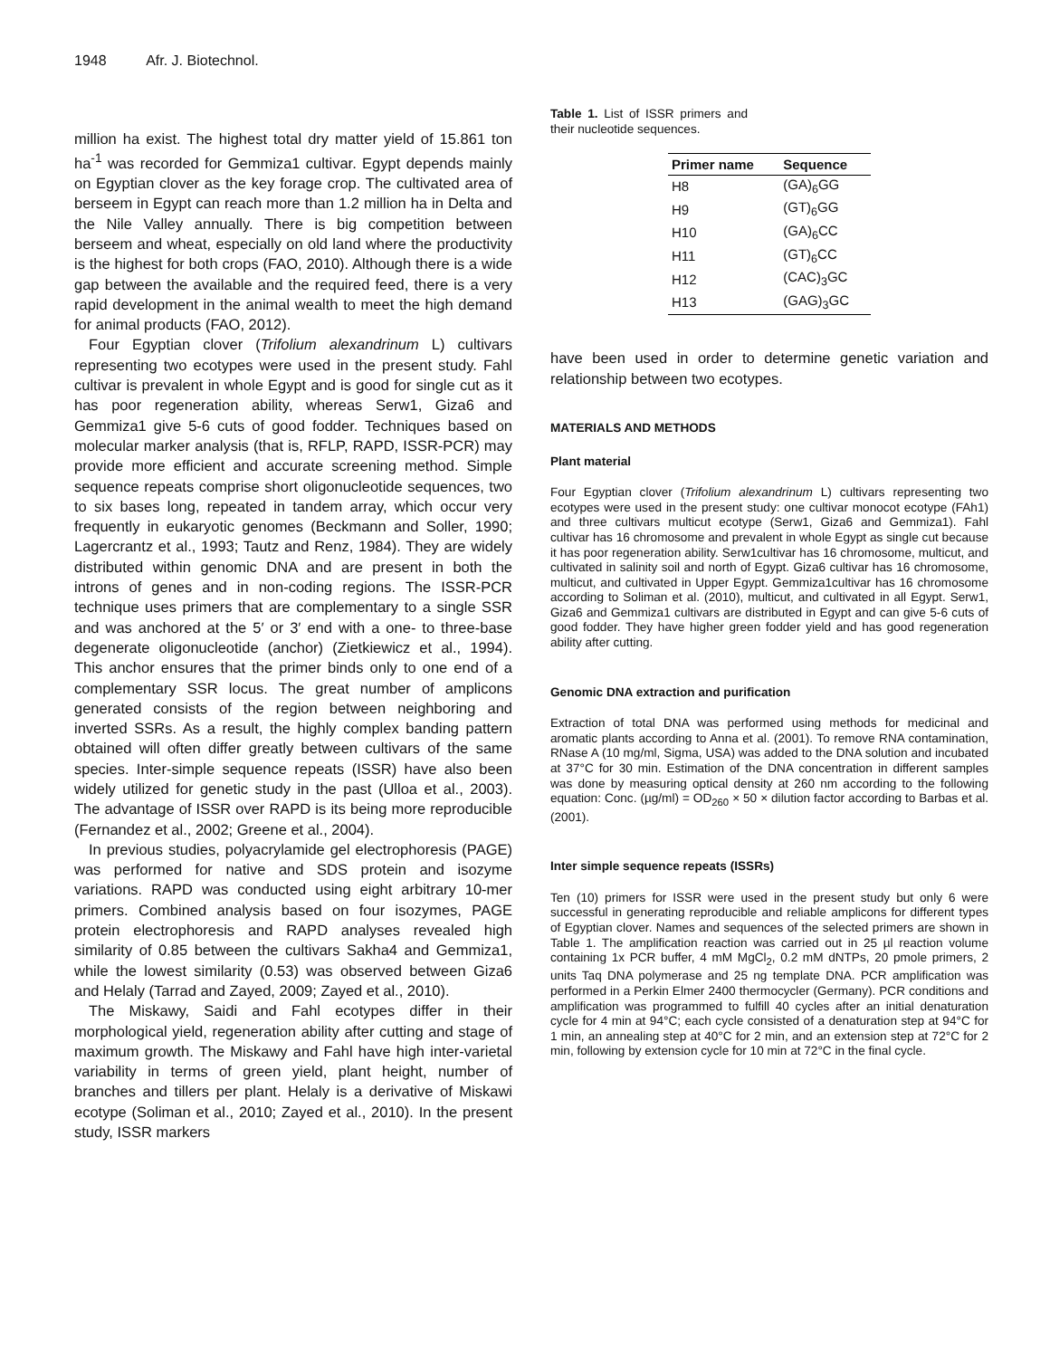1948 Afr. J. Biotechnol.
million ha exist. The highest total dry matter yield of 15.861 ton ha<sup>-1</sup> was recorded for Gemmiza1 cultivar. Egypt depends mainly on Egyptian clover as the key forage crop. The cultivated area of berseem in Egypt can reach more than 1.2 million ha in Delta and the Nile Valley annually. There is big competition between berseem and wheat, especially on old land where the productivity is the highest for both crops (FAO, 2010). Although there is a wide gap between the available and the required feed, there is a very rapid development in the animal wealth to meet the high demand for animal products (FAO, 2012).
Four Egyptian clover (Trifolium alexandrinum L) cultivars representing two ecotypes were used in the present study. Fahl cultivar is prevalent in whole Egypt and is good for single cut as it has poor regeneration ability, whereas Serw1, Giza6 and Gemmiza1 give 5-6 cuts of good fodder. Techniques based on molecular marker analysis (that is, RFLP, RAPD, ISSR-PCR) may provide more efficient and accurate screening method. Simple sequence repeats comprise short oligonucleotide sequences, two to six bases long, repeated in tandem array, which occur very frequently in eukaryotic genomes (Beckmann and Soller, 1990; Lagercrantz et al., 1993; Tautz and Renz, 1984). They are widely distributed within genomic DNA and are present in both the introns of genes and in non-coding regions. The ISSR-PCR technique uses primers that are complementary to a single SSR and was anchored at the 5′ or 3′ end with a one- to three-base degenerate oligonucleotide (anchor) (Zietkiewicz et al., 1994). This anchor ensures that the primer binds only to one end of a complementary SSR locus. The great number of amplicons generated consists of the region between neighboring and inverted SSRs. As a result, the highly complex banding pattern obtained will often differ greatly between cultivars of the same species. Inter-simple sequence repeats (ISSR) have also been widely utilized for genetic study in the past (Ulloa et al., 2003). The advantage of ISSR over RAPD is its being more reproducible (Fernandez et al., 2002; Greene et al., 2004).
In previous studies, polyacrylamide gel electrophoresis (PAGE) was performed for native and SDS protein and isozyme variations. RAPD was conducted using eight arbitrary 10-mer primers. Combined analysis based on four isozymes, PAGE protein electrophoresis and RAPD analyses revealed high similarity of 0.85 between the cultivars Sakha4 and Gemmiza1, while the lowest similarity (0.53) was observed between Giza6 and Helaly (Tarrad and Zayed, 2009; Zayed et al., 2010).
The Miskawy, Saidi and Fahl ecotypes differ in their morphological yield, regeneration ability after cutting and stage of maximum growth. The Miskawy and Fahl have high inter-varietal variability in terms of green yield, plant height, number of branches and tillers per plant. Helaly is a derivative of Miskawi ecotype (Soliman et al., 2010; Zayed et al., 2010). In the present study, ISSR markers
Table 1. List of ISSR primers and their nucleotide sequences.
| Primer name | Sequence |
| --- | --- |
| H8 | (GA)<sub>6</sub>GG |
| H9 | (GT)<sub>6</sub>GG |
| H10 | (GA)<sub>6</sub>CC |
| H11 | (GT)<sub>6</sub>CC |
| H12 | (CAC)<sub>3</sub>GC |
| H13 | (GAG)<sub>3</sub>GC |
have been used in order to determine genetic variation and relationship between two ecotypes.
MATERIALS AND METHODS
Plant material
Four Egyptian clover (Trifolium alexandrinum L) cultivars representing two ecotypes were used in the present study: one cultivar monocot ecotype (FAh1) and three cultivars multicut ecotype (Serw1, Giza6 and Gemmiza1). Fahl cultivar has 16 chromosome and prevalent in whole Egypt as single cut because it has poor regeneration ability. Serw1cultivar has 16 chromosome, multicut, and cultivated in salinity soil and north of Egypt. Giza6 cultivar has 16 chromosome, multicut, and cultivated in Upper Egypt. Gemmiza1cultivar has 16 chromosome according to Soliman et al. (2010), multicut, and cultivated in all Egypt. Serw1, Giza6 and Gemmiza1 cultivars are distributed in Egypt and can give 5-6 cuts of good fodder. They have higher green fodder yield and has good regeneration ability after cutting.
Genomic DNA extraction and purification
Extraction of total DNA was performed using methods for medicinal and aromatic plants according to Anna et al. (2001). To remove RNA contamination, RNase A (10 mg/ml, Sigma, USA) was added to the DNA solution and incubated at 37°C for 30 min. Estimation of the DNA concentration in different samples was done by measuring optical density at 260 nm according to the following equation: Conc. (µg/ml) = OD<sub>260</sub> × 50 × dilution factor according to Barbas et al. (2001).
Inter simple sequence repeats (ISSRs)
Ten (10) primers for ISSR were used in the present study but only 6 were successful in generating reproducible and reliable amplicons for different types of Egyptian clover. Names and sequences of the selected primers are shown in Table 1. The amplification reaction was carried out in 25 µl reaction volume containing 1x PCR buffer, 4 mM MgCl<sub>2</sub>, 0.2 mM dNTPs, 20 pmole primers, 2 units Taq DNA polymerase and 25 ng template DNA. PCR amplification was performed in a Perkin Elmer 2400 thermocycler (Germany). PCR conditions and amplification was programmed to fulfill 40 cycles after an initial denaturation cycle for 4 min at 94°C; each cycle consisted of a denaturation step at 94°C for 1 min, an annealing step at 40°C for 2 min, and an extension step at 72°C for 2 min, following by extension cycle for 10 min at 72°C in the final cycle.